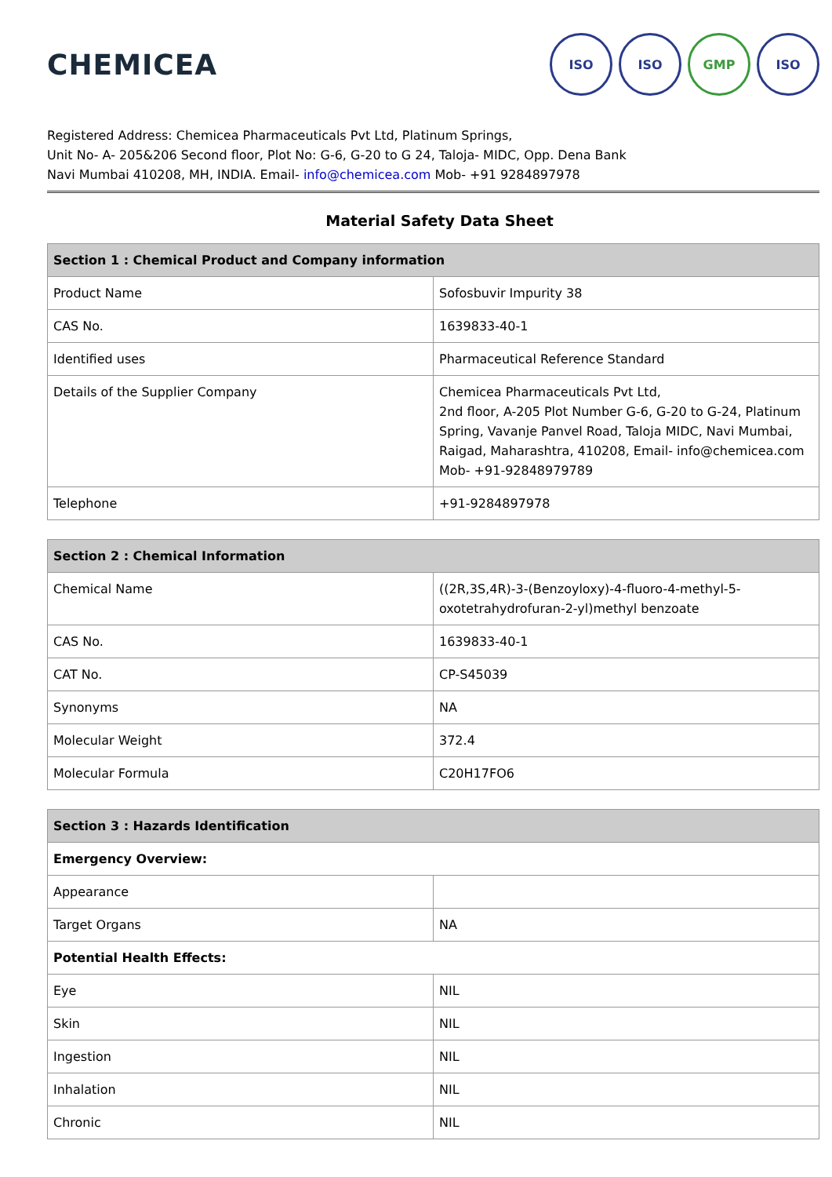CHEMICEA
ISO ISO GMP ISO
Registered Address: Chemicea Pharmaceuticals Pvt Ltd, Platinum Springs,
Unit No- A- 205&206 Second floor, Plot No: G-6, G-20 to G 24, Taloja- MIDC, Opp. Dena Bank
Navi Mumbai 410208, MH, INDIA. Email- info@chemicea.com Mob- +91 9284897978
Material Safety Data Sheet
| Section 1 : Chemical Product and Company information | |
| --- | --- |
| Product Name | Sofosbuvir Impurity 38 |
| CAS No. | 1639833-40-1 |
| Identified uses | Pharmaceutical Reference Standard |
| Details of the Supplier Company | Chemicea Pharmaceuticals Pvt Ltd, 2nd floor, A-205 Plot Number G-6, G-20 to G-24, Platinum Spring, Vavanje Panvel Road, Taloja MIDC, Navi Mumbai, Raigad, Maharashtra, 410208, Email- info@chemicea.com Mob- +91-92848979789 |
| Telephone | +91-9284897978 |
| Section 2 : Chemical Information | |
| --- | --- |
| Chemical Name | ((2R,3S,4R)-3-(Benzoyloxy)-4-fluoro-4-methyl-5-oxotetrahydrofuran-2-yl)methyl benzoate |
| CAS No. | 1639833-40-1 |
| CAT No. | CP-S45039 |
| Synonyms | NA |
| Molecular Weight | 372.4 |
| Molecular Formula | C20H17FO6 |
| Section 3 : Hazards Identification | |
| --- | --- |
| Emergency Overview: | |
| Appearance | |
| Target Organs | NA |
| Potential Health Effects: | |
| Eye | NIL |
| Skin | NIL |
| Ingestion | NIL |
| Inhalation | NIL |
| Chronic | NIL |